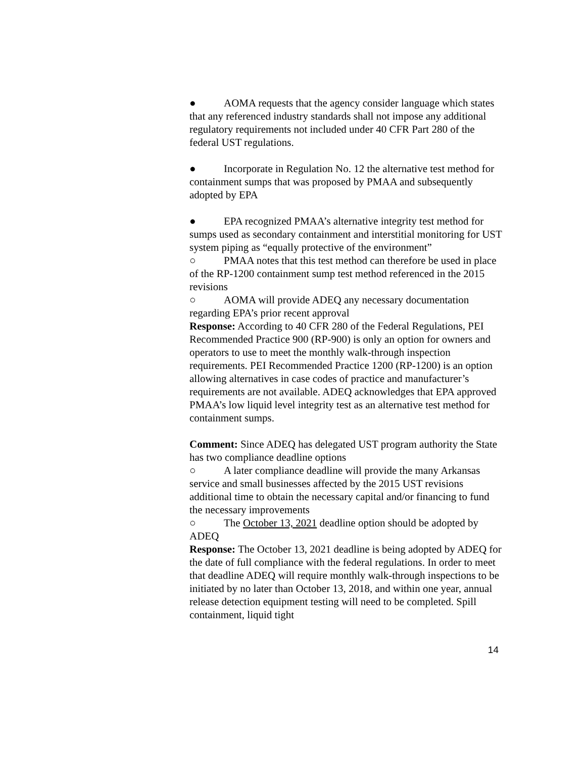● AOMA requests that the agency consider language which states that any referenced industry standards shall not impose any additional regulatory requirements not included under 40 CFR Part 280 of the federal UST regulations.
● Incorporate in Regulation No. 12 the alternative test method for containment sumps that was proposed by PMAA and subsequently adopted by EPA
● EPA recognized PMAA’s alternative integrity test method for sumps used as secondary containment and interstitial monitoring for UST system piping as “equally protective of the environment”
○ PMAA notes that this test method can therefore be used in place of the RP-1200 containment sump test method referenced in the 2015 revisions
○ AOMA will provide ADEQ any necessary documentation regarding EPA’s prior recent approval
Response: According to 40 CFR 280 of the Federal Regulations, PEI Recommended Practice 900 (RP-900) is only an option for owners and operators to use to meet the monthly walk-through inspection requirements. PEI Recommended Practice 1200 (RP-1200) is an option allowing alternatives in case codes of practice and manufacturer’s requirements are not available. ADEQ acknowledges that EPA approved PMAA’s low liquid level integrity test as an alternative test method for containment sumps.
Comment: Since ADEQ has delegated UST program authority the State has two compliance deadline options
○ A later compliance deadline will provide the many Arkansas service and small businesses affected by the 2015 UST revisions additional time to obtain the necessary capital and/or financing to fund the necessary improvements
○ The October 13, 2021 deadline option should be adopted by ADEQ
Response: The October 13, 2021 deadline is being adopted by ADEQ for the date of full compliance with the federal regulations. In order to meet that deadline ADEQ will require monthly walk-through inspections to be initiated by no later than October 13, 2018, and within one year, annual release detection equipment testing will need to be completed. Spill containment, liquid tight
14